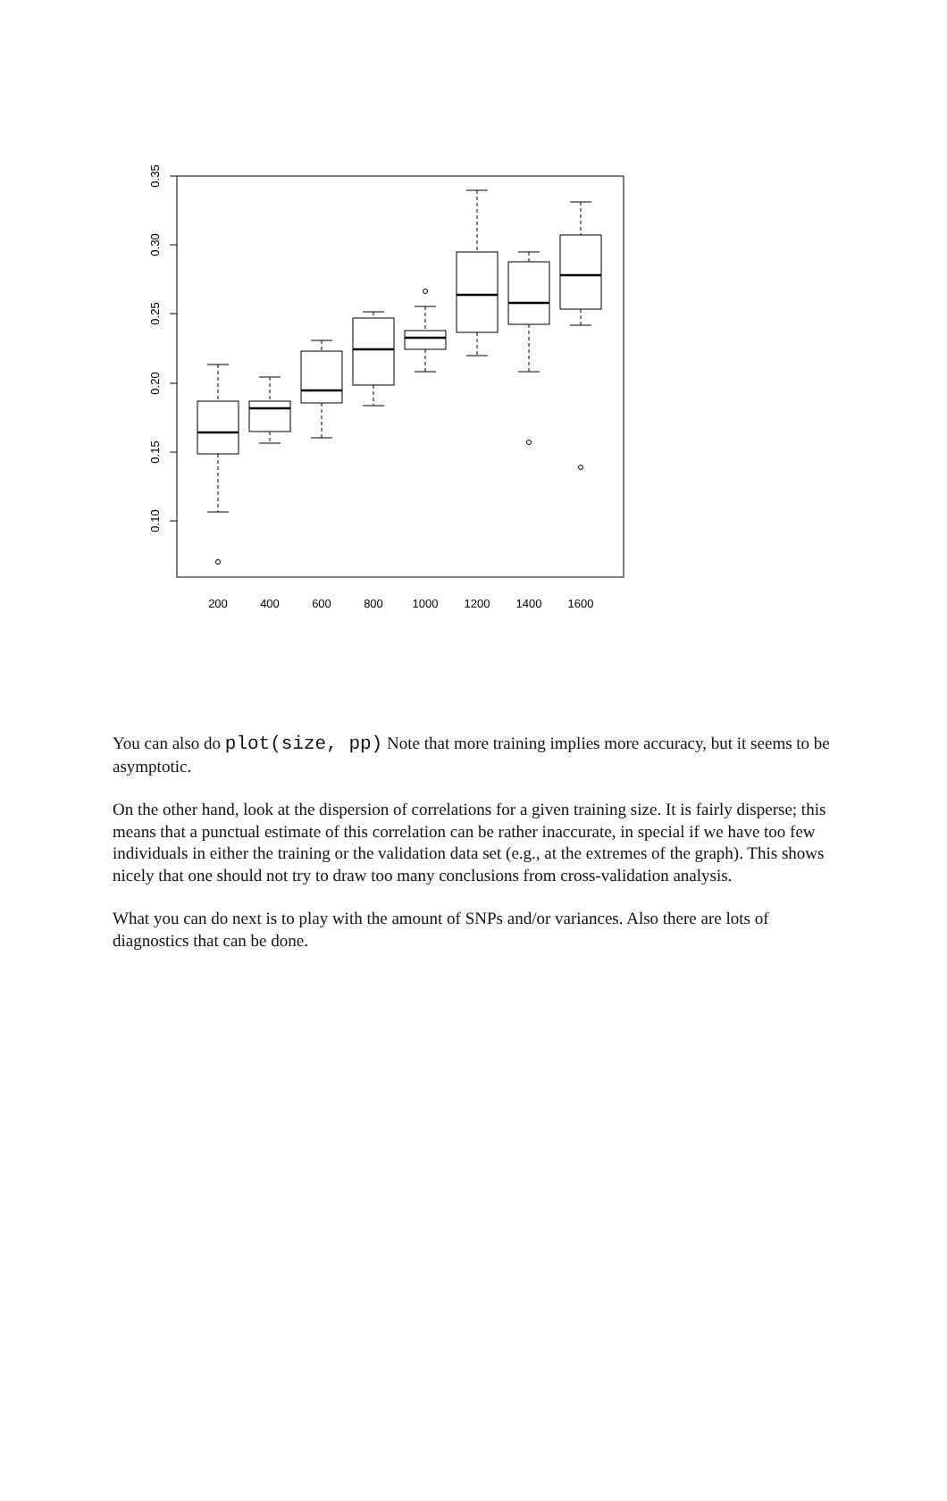0.10
0.15
0.20
0.25
0.30
0.35
200
400
600
800
1000
1200
1400
1600
You can also do plot(size, pp) Note that more training implies more accuracy, but it seems to be asymptotic.
On the other hand, look at the dispersion of correlations for a given training size. It is fairly disperse; this means that a punctual estimate of this correlation can be rather inaccurate, in special if we have too few individuals in either the training or the validation data set (e.g., at the extremes of the graph). This shows nicely that one should not try to draw too many conclusions from cross-validation analysis.
What you can do next is to play with the amount of SNPs and/or variances. Also there are lots of diagnostics that can be done.